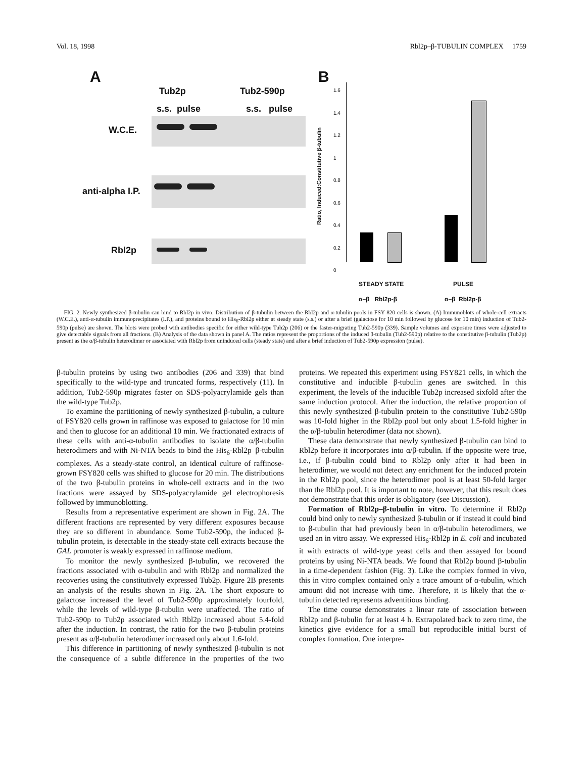Vol. 18, 1998 Rbl2p–β-TUBULIN COMPLEX 1759
A
Tub2p Tub2-590p
s.s. pulse s.s. pulse
W.C.E.
anti-alpha I.P.
Rbl2p
B
Ratio, Induced:Constitutive β-tubulin
1.6
1.4
1.2
1
0.8
0.6
0.4
0.2
0
STEADY STATE PULSE
α–β Rbl2p-β α–β Rbl2p-β
FIG. 2. Newly synthesized β-tubulin can bind to Rbl2p in vivo. Distribution of β-tubulin between the Rbl2p and α-tubulin pools in FSY 820 cells is shown. (A) Immunoblots of whole-cell extracts (W.C.E.), anti-α-tubulin immunoprecipitates (I.P.), and proteins bound to His<sub>6</sub>-Rbl2p either at steady state (s.s.) or after a brief (galactose for 10 min followed by glucose for 10 min) induction of Tub2-590p (pulse) are shown. The blots were probed with antibodies specific for either wild-type Tub2p (206) or the faster-migrating Tub2-590p (339). Sample volumes and exposure times were adjusted to give detectable signals from all fractions. (B) Analysis of the data shown in panel A. The ratios represent the proportions of the induced β-tubulin (Tub2-590p) relative to the constitutive β-tubulin (Tub2p) present as the α/β-tubulin heterodimer or associated with Rbl2p from uninduced cells (steady state) and after a brief induction of Tub2-590p expression (pulse).
β-tubulin proteins by using two antibodies (206 and 339) that bind specifically to the wild-type and truncated forms, respectively (11). In addition, Tub2-590p migrates faster on SDS-polyacrylamide gels than the wild-type Tub2p.
To examine the partitioning of newly synthesized β-tubulin, a culture of FSY820 cells grown in raffinose was exposed to galactose for 10 min and then to glucose for an additional 10 min. We fractionated extracts of these cells with anti-α-tubulin antibodies to isolate the α/β-tubulin heterodimers and with Ni-NTA beads to bind the His<sub>6</sub>-Rbl2p–β-tubulin complexes. As a steady-state control, an identical culture of raffinose-grown FSY820 cells was shifted to glucose for 20 min. The distributions of the two β-tubulin proteins in whole-cell extracts and in the two fractions were assayed by SDS-polyacrylamide gel electrophoresis followed by immunoblotting.
Results from a representative experiment are shown in Fig. 2A. The different fractions are represented by very different exposures because they are so different in abundance. Some Tub2-590p, the induced β-tubulin protein, is detectable in the steady-state cell extracts because the GAL promoter is weakly expressed in raffinose medium.
To monitor the newly synthesized β-tubulin, we recovered the fractions associated with α-tubulin and with Rbl2p and normalized the recoveries using the constitutively expressed Tub2p. Figure 2B presents an analysis of the results shown in Fig. 2A. The short exposure to galactose increased the level of Tub2-590p approximately fourfold, while the levels of wild-type β-tubulin were unaffected. The ratio of Tub2-590p to Tub2p associated with Rbl2p increased about 5.4-fold after the induction. In contrast, the ratio for the two β-tubulin proteins present as α/β-tubulin heterodimer increased only about 1.6-fold.
This difference in partitioning of newly synthesized β-tubulin is not the consequence of a subtle difference in the properties of the two proteins. We repeated this experiment using FSY821 cells, in which the constitutive and inducible β-tubulin genes are switched. In this experiment, the levels of the inducible Tub2p increased sixfold after the same induction protocol. After the induction, the relative proportion of this newly synthesized β-tubulin protein to the constitutive Tub2-590p was 10-fold higher in the Rbl2p pool but only about 1.5-fold higher in the α/β-tubulin heterodimer (data not shown).
These data demonstrate that newly synthesized β-tubulin can bind to Rbl2p before it incorporates into α/β-tubulin. If the opposite were true, i.e., if β-tubulin could bind to Rbl2p only after it had been in heterodimer, we would not detect any enrichment for the induced protein in the Rbl2p pool, since the heterodimer pool is at least 50-fold larger than the Rbl2p pool. It is important to note, however, that this result does not demonstrate that this order is obligatory (see Discussion).
Formation of Rbl2p–β-tubulin in vitro. To determine if Rbl2p could bind only to newly synthesized β-tubulin or if instead it could bind to β-tubulin that had previously been in α/β-tubulin heterodimers, we used an in vitro assay. We expressed His<sub>6</sub>-Rbl2p in E. coli and incubated it with extracts of wild-type yeast cells and then assayed for bound proteins by using Ni-NTA beads. We found that Rbl2p bound β-tubulin in a time-dependent fashion (Fig. 3). Like the complex formed in vivo, this in vitro complex contained only a trace amount of α-tubulin, which amount did not increase with time. Therefore, it is likely that the α-tubulin detected represents adventitious binding.
The time course demonstrates a linear rate of association between Rbl2p and β-tubulin for at least 4 h. Extrapolated back to zero time, the kinetics give evidence for a small but reproducible initial burst of complex formation. One interpre-